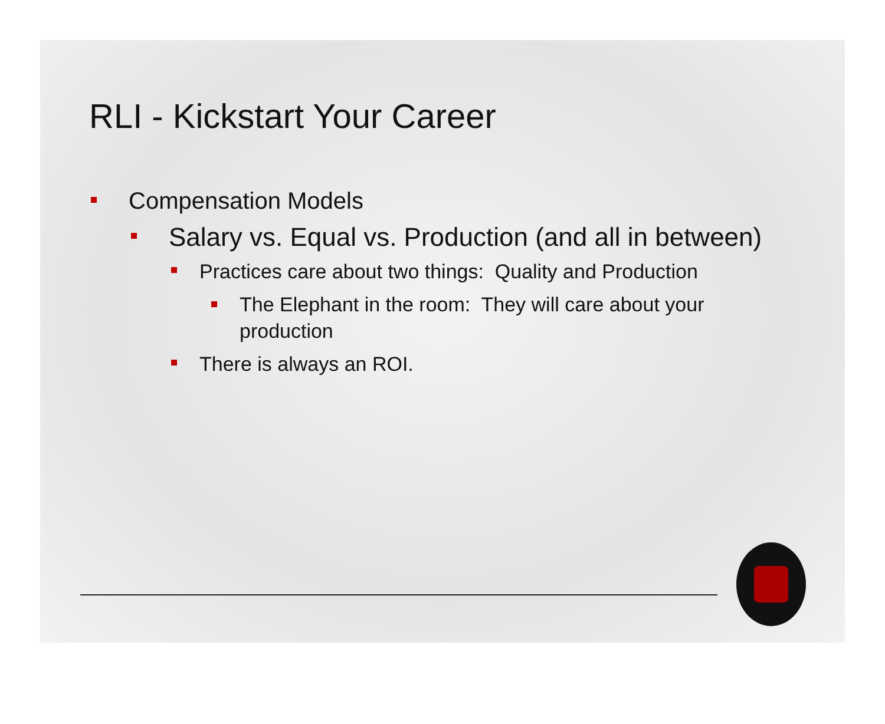RLI - Kickstart Your Career
Compensation Models
Salary vs. Equal vs. Production (and all in between)
Practices care about two things: Quality and Production
The Elephant in the room: They will care about your production
There is always an ROI.